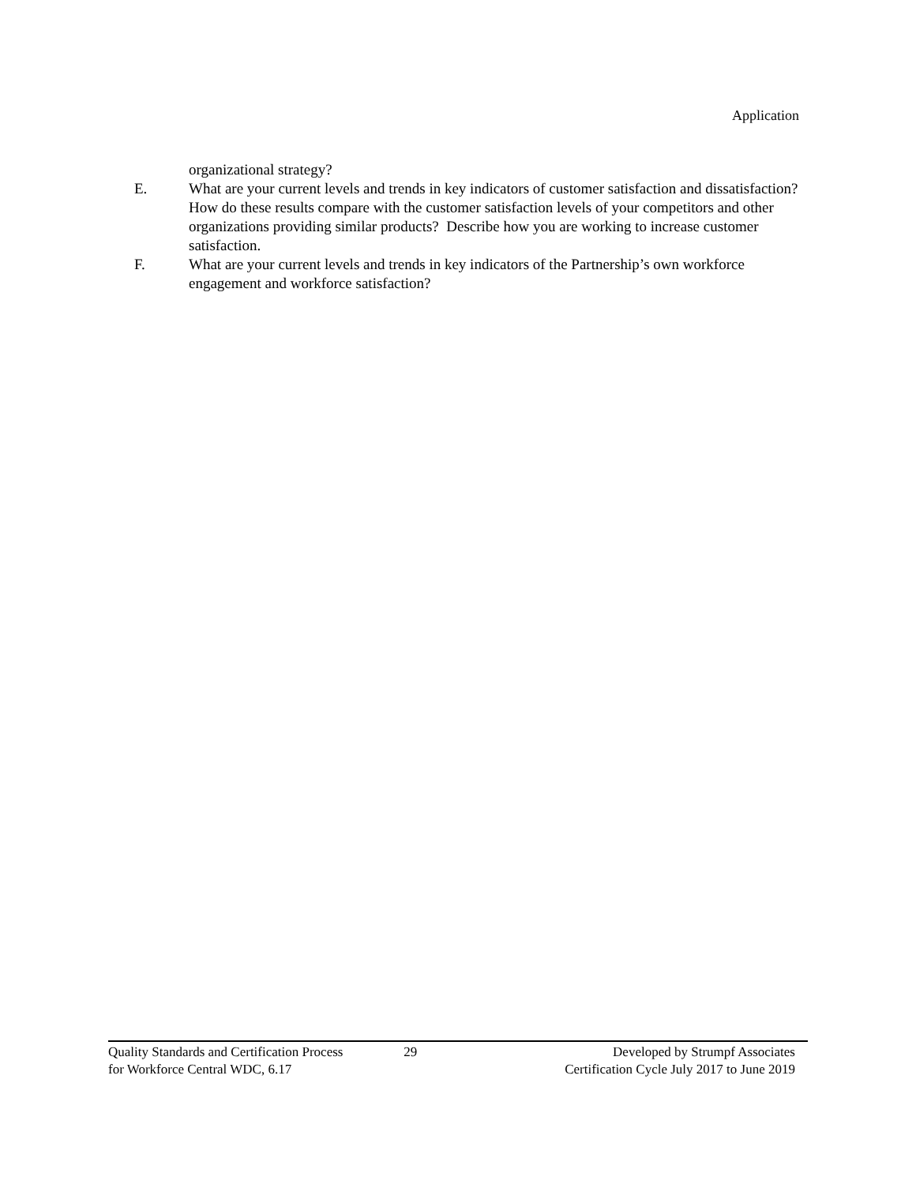Application
organizational strategy?
E. What are your current levels and trends in key indicators of customer satisfaction and dissatisfaction? How do these results compare with the customer satisfaction levels of your competitors and other organizations providing similar products? Describe how you are working to increase customer satisfaction.
F. What are your current levels and trends in key indicators of the Partnership’s own workforce engagement and workforce satisfaction?
Quality Standards and Certification Process
for Workforce Central WDC, 6.17
29 Developed by Strumpf Associates
Certification Cycle July 2017 to June 2019